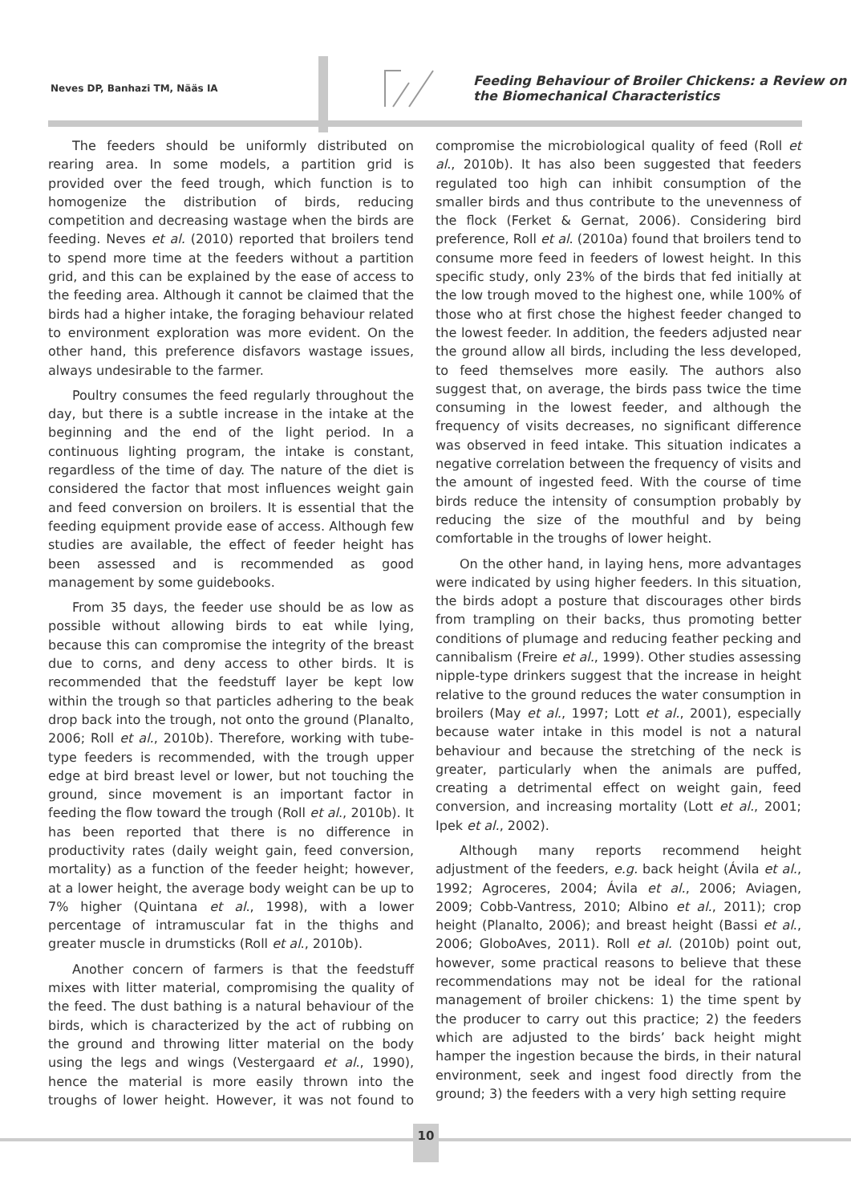Neves DP, Banhazi TM, Nääs IA
Feeding Behaviour of Broiler Chickens: a Review on
the Biomechanical Characteristics
The feeders should be uniformly distributed on rearing area. In some models, a partition grid is provided over the feed trough, which function is to homogenize the distribution of birds, reducing competition and decreasing wastage when the birds are feeding. Neves et al. (2010) reported that broilers tend to spend more time at the feeders without a partition grid, and this can be explained by the ease of access to the feeding area. Although it cannot be claimed that the birds had a higher intake, the foraging behaviour related to environment exploration was more evident. On the other hand, this preference disfavors wastage issues, always undesirable to the farmer.
Poultry consumes the feed regularly throughout the day, but there is a subtle increase in the intake at the beginning and the end of the light period. In a continuous lighting program, the intake is constant, regardless of the time of day. The nature of the diet is considered the factor that most influences weight gain and feed conversion on broilers. It is essential that the feeding equipment provide ease of access. Although few studies are available, the effect of feeder height has been assessed and is recommended as good management by some guidebooks.
From 35 days, the feeder use should be as low as possible without allowing birds to eat while lying, because this can compromise the integrity of the breast due to corns, and deny access to other birds. It is recommended that the feedstuff layer be kept low within the trough so that particles adhering to the beak drop back into the trough, not onto the ground (Planalto, 2006; Roll et al., 2010b). Therefore, working with tube-type feeders is recommended, with the trough upper edge at bird breast level or lower, but not touching the ground, since movement is an important factor in feeding the flow toward the trough (Roll et al., 2010b). It has been reported that there is no difference in productivity rates (daily weight gain, feed conversion, mortality) as a function of the feeder height; however, at a lower height, the average body weight can be up to 7% higher (Quintana et al., 1998), with a lower percentage of intramuscular fat in the thighs and greater muscle in drumsticks (Roll et al., 2010b).
Another concern of farmers is that the feedstuff mixes with litter material, compromising the quality of the feed. The dust bathing is a natural behaviour of the birds, which is characterized by the act of rubbing on the ground and throwing litter material on the body using the legs and wings (Vestergaard et al., 1990), hence the material is more easily thrown into the troughs of lower height. However, it was not found to compromise the microbiological quality of feed (Roll et al., 2010b). It has also been suggested that feeders regulated too high can inhibit consumption of the smaller birds and thus contribute to the unevenness of the flock (Ferket & Gernat, 2006). Considering bird preference, Roll et al. (2010a) found that broilers tend to consume more feed in feeders of lowest height. In this specific study, only 23% of the birds that fed initially at the low trough moved to the highest one, while 100% of those who at first chose the highest feeder changed to the lowest feeder. In addition, the feeders adjusted near the ground allow all birds, including the less developed, to feed themselves more easily. The authors also suggest that, on average, the birds pass twice the time consuming in the lowest feeder, and although the frequency of visits decreases, no significant difference was observed in feed intake. This situation indicates a negative correlation between the frequency of visits and the amount of ingested feed. With the course of time birds reduce the intensity of consumption probably by reducing the size of the mouthful and by being comfortable in the troughs of lower height.
On the other hand, in laying hens, more advantages were indicated by using higher feeders. In this situation, the birds adopt a posture that discourages other birds from trampling on their backs, thus promoting better conditions of plumage and reducing feather pecking and cannibalism (Freire et al., 1999). Other studies assessing nipple-type drinkers suggest that the increase in height relative to the ground reduces the water consumption in broilers (May et al., 1997; Lott et al., 2001), especially because water intake in this model is not a natural behaviour and because the stretching of the neck is greater, particularly when the animals are puffed, creating a detrimental effect on weight gain, feed conversion, and increasing mortality (Lott et al., 2001; Ipek et al., 2002).
Although many reports recommend height adjustment of the feeders, e.g. back height (Ávila et al., 1992; Agroceres, 2004; Ávila et al., 2006; Aviagen, 2009; Cobb-Vantress, 2010; Albino et al., 2011); crop height (Planalto, 2006); and breast height (Bassi et al., 2006; GloboAves, 2011). Roll et al. (2010b) point out, however, some practical reasons to believe that these recommendations may not be ideal for the rational management of broiler chickens: 1) the time spent by the producer to carry out this practice; 2) the feeders which are adjusted to the birds’ back height might hamper the ingestion because the birds, in their natural environment, seek and ingest food directly from the ground; 3) the feeders with a very high setting require
10